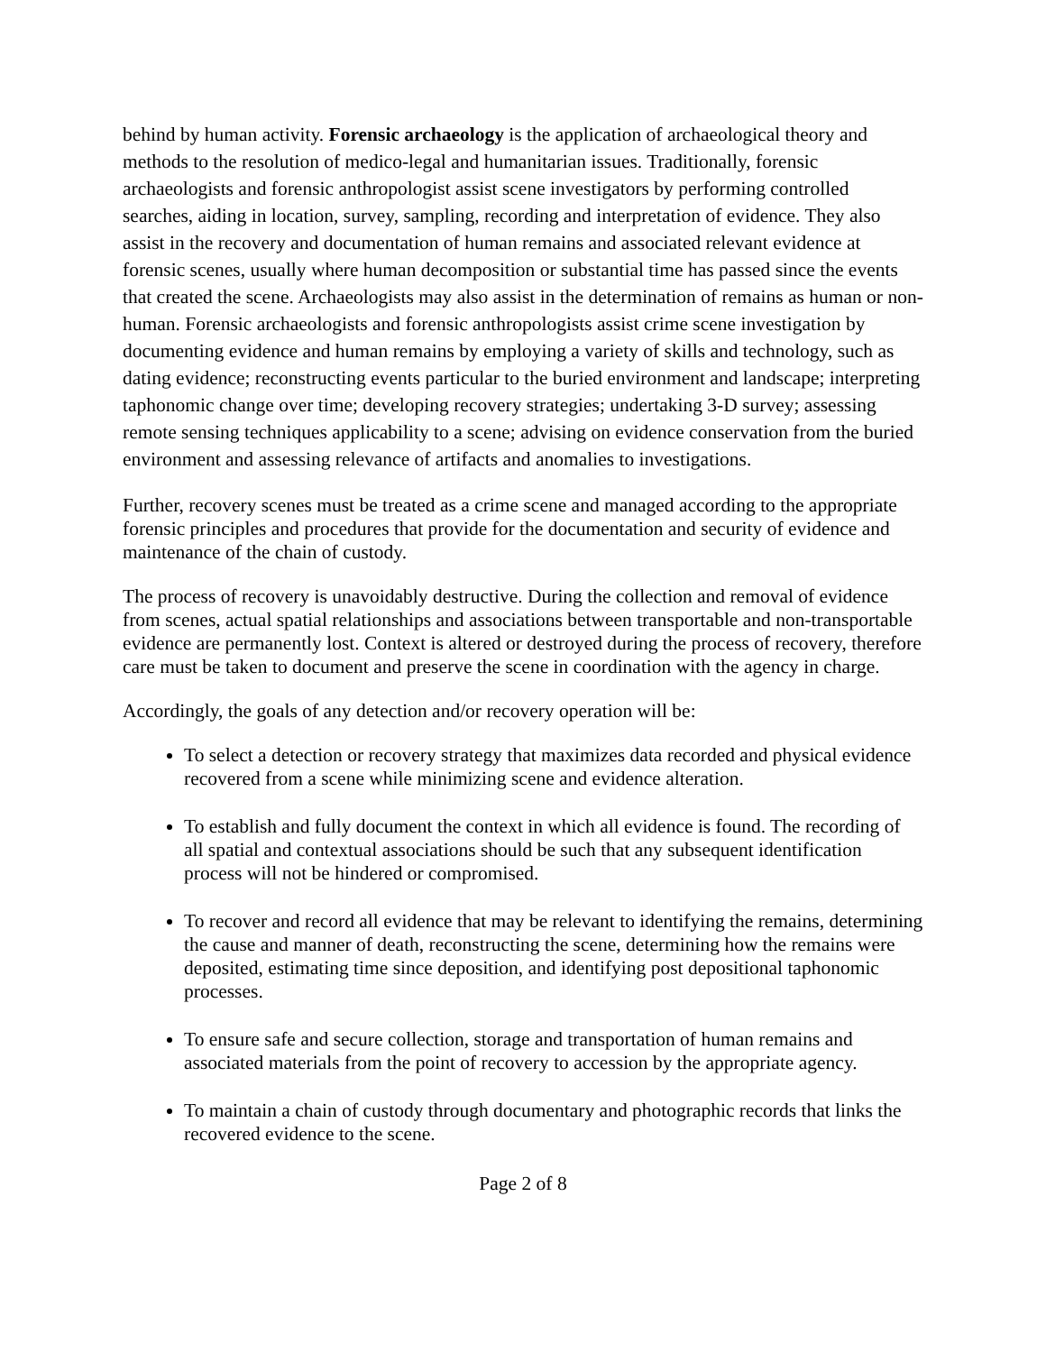behind by human activity. Forensic archaeology is the application of archaeological theory and methods to the resolution of medico-legal and humanitarian issues. Traditionally, forensic archaeologists and forensic anthropologist assist scene investigators by performing controlled searches, aiding in location, survey, sampling, recording and interpretation of evidence. They also assist in the recovery and documentation of human remains and associated relevant evidence at forensic scenes, usually where human decomposition or substantial time has passed since the events that created the scene. Archaeologists may also assist in the determination of remains as human or non-human. Forensic archaeologists and forensic anthropologists assist crime scene investigation by documenting evidence and human remains by employing a variety of skills and technology, such as dating evidence; reconstructing events particular to the buried environment and landscape; interpreting taphonomic change over time; developing recovery strategies; undertaking 3-D survey; assessing remote sensing techniques applicability to a scene; advising on evidence conservation from the buried environment and assessing relevance of artifacts and anomalies to investigations.
Further, recovery scenes must be treated as a crime scene and managed according to the appropriate forensic principles and procedures that provide for the documentation and security of evidence and maintenance of the chain of custody.
The process of recovery is unavoidably destructive. During the collection and removal of evidence from scenes, actual spatial relationships and associations between transportable and non-transportable evidence are permanently lost. Context is altered or destroyed during the process of recovery, therefore care must be taken to document and preserve the scene in coordination with the agency in charge.
Accordingly, the goals of any detection and/or recovery operation will be:
To select a detection or recovery strategy that maximizes data recorded and physical evidence recovered from a scene while minimizing scene and evidence alteration.
To establish and fully document the context in which all evidence is found. The recording of all spatial and contextual associations should be such that any subsequent identification process will not be hindered or compromised.
To recover and record all evidence that may be relevant to identifying the remains, determining the cause and manner of death, reconstructing the scene, determining how the remains were deposited, estimating time since deposition, and identifying post depositional taphonomic processes.
To ensure safe and secure collection, storage and transportation of human remains and associated materials from the point of recovery to accession by the appropriate agency.
To maintain a chain of custody through documentary and photographic records that links the recovered evidence to the scene.
Page 2 of 8